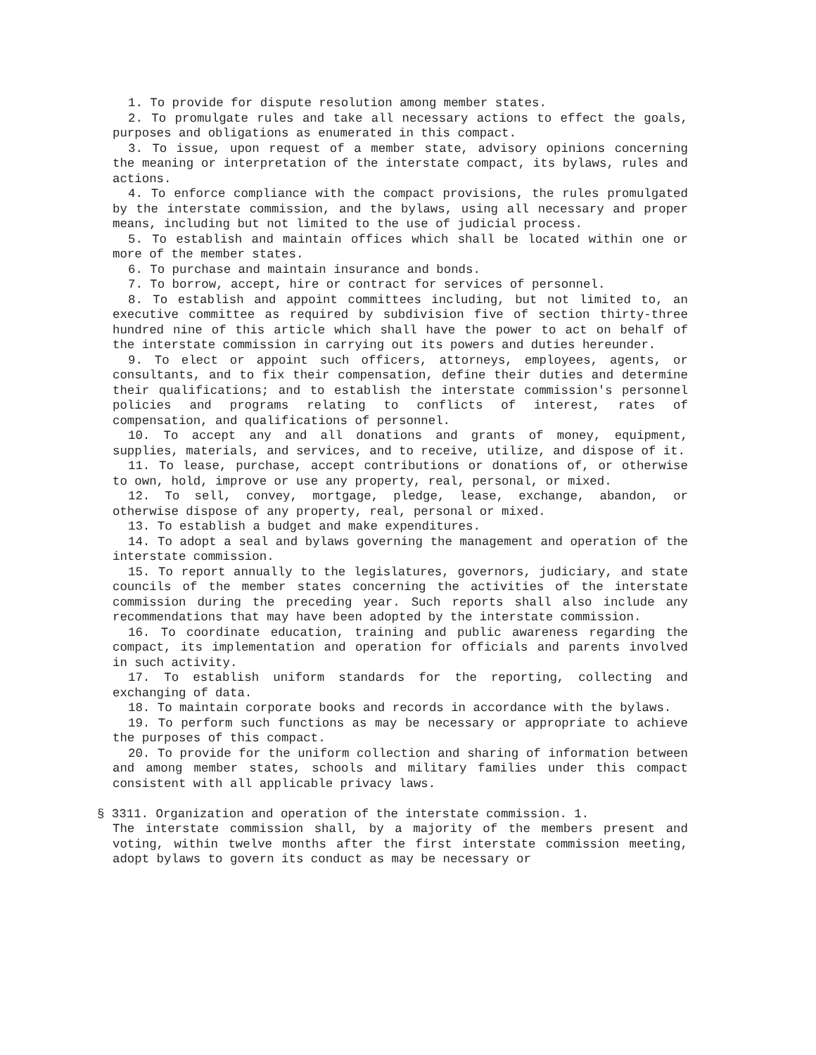1. To provide for dispute resolution among member states.
2. To promulgate rules and take all necessary actions to effect the goals, purposes and obligations as enumerated in this compact.
3. To issue, upon request of a member state, advisory opinions concerning the meaning or interpretation of the interstate compact, its bylaws, rules and actions.
4. To enforce compliance with the compact provisions, the rules promulgated by the interstate commission, and the bylaws, using all necessary and proper means, including but not limited to the use of judicial process.
5. To establish and maintain offices which shall be located within one or more of the member states.
6. To purchase and maintain insurance and bonds.
7. To borrow, accept, hire or contract for services of personnel.
8. To establish and appoint committees including, but not limited to, an executive committee as required by subdivision five of section thirty-three hundred nine of this article which shall have the power to act on behalf of the interstate commission in carrying out its powers and duties hereunder.
9. To elect or appoint such officers, attorneys, employees, agents, or consultants, and to fix their compensation, define their duties and determine their qualifications; and to establish the interstate commission's personnel policies and programs relating to conflicts of interest, rates of compensation, and qualifications of personnel.
10. To accept any and all donations and grants of money, equipment, supplies, materials, and services, and to receive, utilize, and dispose of it.
11. To lease, purchase, accept contributions or donations of, or otherwise to own, hold, improve or use any property, real, personal, or mixed.
12. To sell, convey, mortgage, pledge, lease, exchange, abandon, or otherwise dispose of any property, real, personal or mixed.
13. To establish a budget and make expenditures.
14. To adopt a seal and bylaws governing the management and operation of the interstate commission.
15. To report annually to the legislatures, governors, judiciary, and state councils of the member states concerning the activities of the interstate commission during the preceding year. Such reports shall also include any recommendations that may have been adopted by the interstate commission.
16. To coordinate education, training and public awareness regarding the compact, its implementation and operation for officials and parents involved in such activity.
17. To establish uniform standards for the reporting, collecting and exchanging of data.
18. To maintain corporate books and records in accordance with the bylaws.
19. To perform such functions as may be necessary or appropriate to achieve the purposes of this compact.
20. To provide for the uniform collection and sharing of information between and among member states, schools and military families under this compact consistent with all applicable privacy laws.
§ 3311. Organization and operation of the interstate commission. 1.
The interstate commission shall, by a majority of the members present and voting, within twelve months after the first interstate commission meeting, adopt bylaws to govern its conduct as may be necessary or